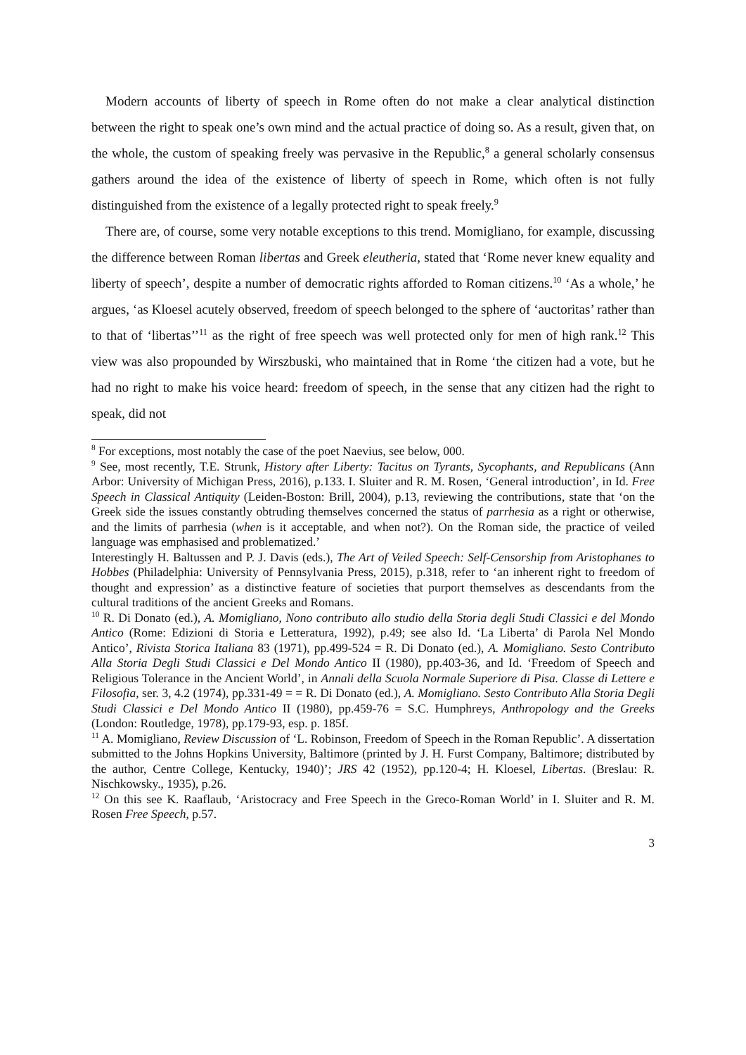Modern accounts of liberty of speech in Rome often do not make a clear analytical distinction between the right to speak one’s own mind and the actual practice of doing so. As a result, given that, on the whole, the custom of speaking freely was pervasive in the Republic,<sup>8</sup> a general scholarly consensus gathers around the idea of the existence of liberty of speech in Rome, which often is not fully distinguished from the existence of a legally protected right to speak freely.<sup>9</sup>
There are, of course, some very notable exceptions to this trend. Momigliano, for example, discussing the difference between Roman libertas and Greek eleutheria, stated that ‘Rome never knew equality and liberty of speech’, despite a number of democratic rights afforded to Roman citizens.<sup>10</sup> ‘As a whole,’ he argues, ‘as Kloesel acutely observed, freedom of speech belonged to the sphere of ‘auctoritas’ rather than to that of ‘libertas’’<sup>11</sup> as the right of free speech was well protected only for men of high rank.<sup>12</sup> This view was also propounded by Wirszbuski, who maintained that in Rome ‘the citizen had a vote, but he had no right to make his voice heard: freedom of speech, in the sense that any citizen had the right to speak, did not
<sup>8</sup> For exceptions, most notably the case of the poet Naevius, see below, 000.
<sup>9</sup> See, most recently, T.E. Strunk, History after Liberty: Tacitus on Tyrants, Sycophants, and Republicans (Ann Arbor: University of Michigan Press, 2016), p.133. I. Sluiter and R. M. Rosen, ‘General introduction’, in Id. Free Speech in Classical Antiquity (Leiden-Boston: Brill, 2004), p.13, reviewing the contributions, state that ‘on the Greek side the issues constantly obtruding themselves concerned the status of parrhesia as a right or otherwise, and the limits of parrhesia (when is it acceptable, and when not?). On the Roman side, the practice of veiled language was emphasised and problematized.’
Interestingly H. Baltussen and P. J. Davis (eds.), The Art of Veiled Speech: Self-Censorship from Aristophanes to Hobbes (Philadelphia: University of Pennsylvania Press, 2015), p.318, refer to ‘an inherent right to freedom of thought and expression’ as a distinctive feature of societies that purport themselves as descendants from the cultural traditions of the ancient Greeks and Romans.
<sup>10</sup> R. Di Donato (ed.), A. Momigliano, Nono contributo allo studio della Storia degli Studi Classici e del Mondo Antico (Rome: Edizioni di Storia e Letteratura, 1992), p.49; see also Id. ‘La Liberta’ di Parola Nel Mondo Antico’, Rivista Storica Italiana 83 (1971), pp.499-524 = R. Di Donato (ed.), A. Momigliano. Sesto Contributo Alla Storia Degli Studi Classici e Del Mondo Antico II (1980), pp.403-36, and Id. ‘Freedom of Speech and Religious Tolerance in the Ancient World’, in Annali della Scuola Normale Superiore di Pisa. Classe di Lettere e Filosofia, ser. 3, 4.2 (1974), pp.331-49 = = R. Di Donato (ed.), A. Momigliano. Sesto Contributo Alla Storia Degli Studi Classici e Del Mondo Antico II (1980), pp.459-76 = S.C. Humphreys, Anthropology and the Greeks (London: Routledge, 1978), pp.179-93, esp. p. 185f.
<sup>11</sup> A. Momigliano, Review Discussion of ‘L. Robinson, Freedom of Speech in the Roman Republic’. A dissertation submitted to the Johns Hopkins University, Baltimore (printed by J. H. Furst Company, Baltimore; distributed by the author, Centre College, Kentucky, 1940)’; JRS 42 (1952), pp.120-4; H. Kloesel, Libertas. (Breslau: R. Nischkowsky., 1935), p.26.
<sup>12</sup> On this see K. Raaflaub, ‘Aristocracy and Free Speech in the Greco-Roman World’ in I. Sluiter and R. M. Rosen Free Speech, p.57.
3